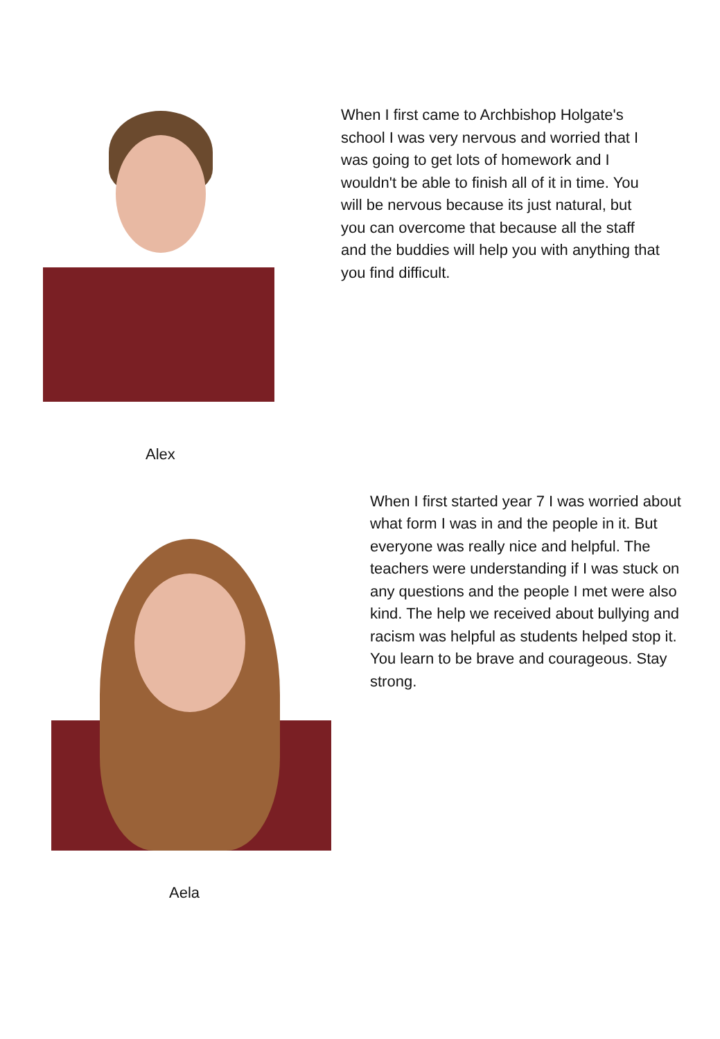When I first came to Archbishop Holgate's school I was very nervous and worried that I was going to get lots of homework and I wouldn't be able to finish all of it in time. You will be nervous because its just natural, but you can overcome that because all the staff and the buddies will help you with anything that you find difficult.
Alex
When I first started year 7 I was worried about what form I was in and the people in it. But everyone was really nice and helpful. The teachers were understanding if I was stuck on any questions and the people I met were also kind. The help we received about bullying and racism was helpful as students helped stop it. You learn to be brave and courageous. Stay strong.
Aela